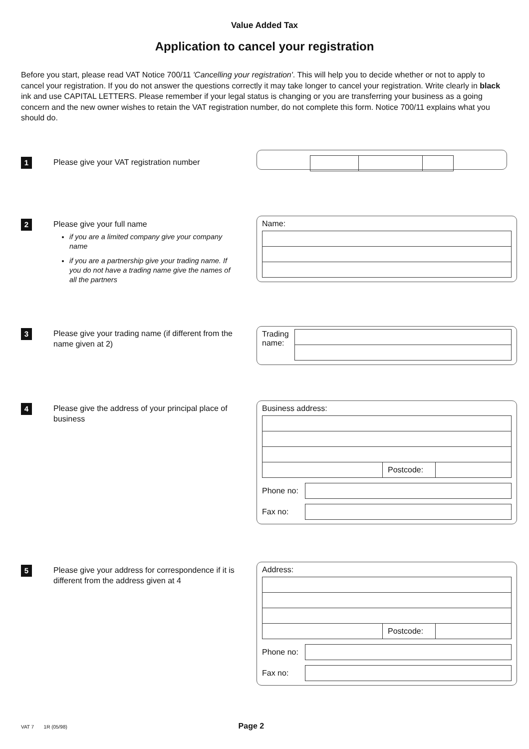Value Added Tax
Application to cancel your registration
Before you start, please read VAT Notice 700/11 'Cancelling your registration'. This will help you to decide whether or not to apply to cancel your registration. If you do not answer the questions correctly it may take longer to cancel your registration. Write clearly in black ink and use CAPITAL LETTERS. Please remember if your legal status is changing or you are transferring your business as a going concern and the new owner wishes to retain the VAT registration number, do not complete this form. Notice 700/11 explains what you should do.
1
Please give your VAT registration number
2
Please give your full name
if you are a limited company give your company name
if you are a partnership give your trading name. If you do not have a trading name give the names of all the partners
Name:
3
Please give your trading name (if different from the name given at 2)
Trading name:
4
Please give the address of your principal place of business
Business address:
Postcode:
Phone no:
Fax no:
5
Please give your address for correspondence if it is different from the address given at 4
Address:
Postcode:
Phone no:
Fax no:
VAT 7 1R (05/98) Page 2